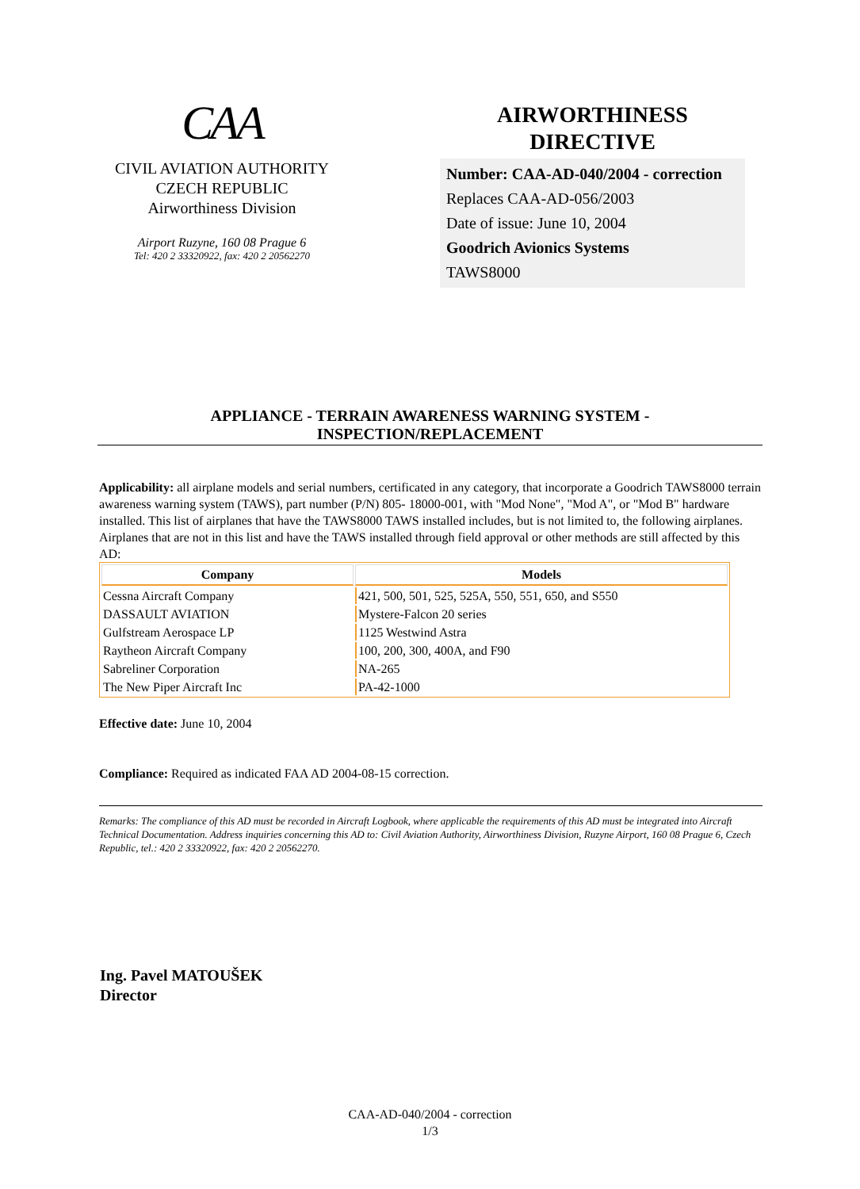CAA
CIVIL AVIATION AUTHORITY
CZECH REPUBLIC
Airworthiness Division
Airport Ruzyne, 160 08 Prague 6
Tel: 420 2 33320922, fax: 420 2 20562270
AIRWORTHINESS
DIRECTIVE
Number: CAA-AD-040/2004 - correction
Replaces CAA-AD-056/2003
Date of issue: June 10, 2004
Goodrich Avionics Systems
TAWS8000
APPLIANCE - TERRAIN AWARENESS WARNING SYSTEM -
INSPECTION/REPLACEMENT
Applicability: all airplane models and serial numbers, certificated in any category, that incorporate a Goodrich TAWS8000 terrain awareness warning system (TAWS), part number (P/N) 805- 18000-001, with "Mod None", "Mod A", or "Mod B" hardware installed. This list of airplanes that have the TAWS8000 TAWS installed includes, but is not limited to, the following airplanes. Airplanes that are not in this list and have the TAWS installed through field approval or other methods are still affected by this AD:
| Company | Models |
| --- | --- |
| Cessna Aircraft Company | 421, 500, 501, 525, 525A, 550, 551, 650, and S550 |
| DASSAULT AVIATION | Mystere-Falcon 20 series |
| Gulfstream Aerospace LP | 1125 Westwind Astra |
| Raytheon Aircraft Company | 100, 200, 300, 400A, and F90 |
| Sabreliner Corporation | NA-265 |
| The New Piper Aircraft Inc | PA-42-1000 |
Effective date: June 10, 2004
Compliance: Required as indicated FAA AD 2004-08-15 correction.
Remarks: The compliance of this AD must be recorded in Aircraft Logbook, where applicable the requirements of this AD must be integrated into Aircraft Technical Documentation. Address inquiries concerning this AD to: Civil Aviation Authority, Airworthiness Division, Ruzyne Airport, 160 08 Prague 6, Czech Republic, tel.: 420 2 33320922, fax: 420 2 20562270.
Ing. Pavel MATOUŠEK
Director
CAA-AD-040/2004 - correction
1/3